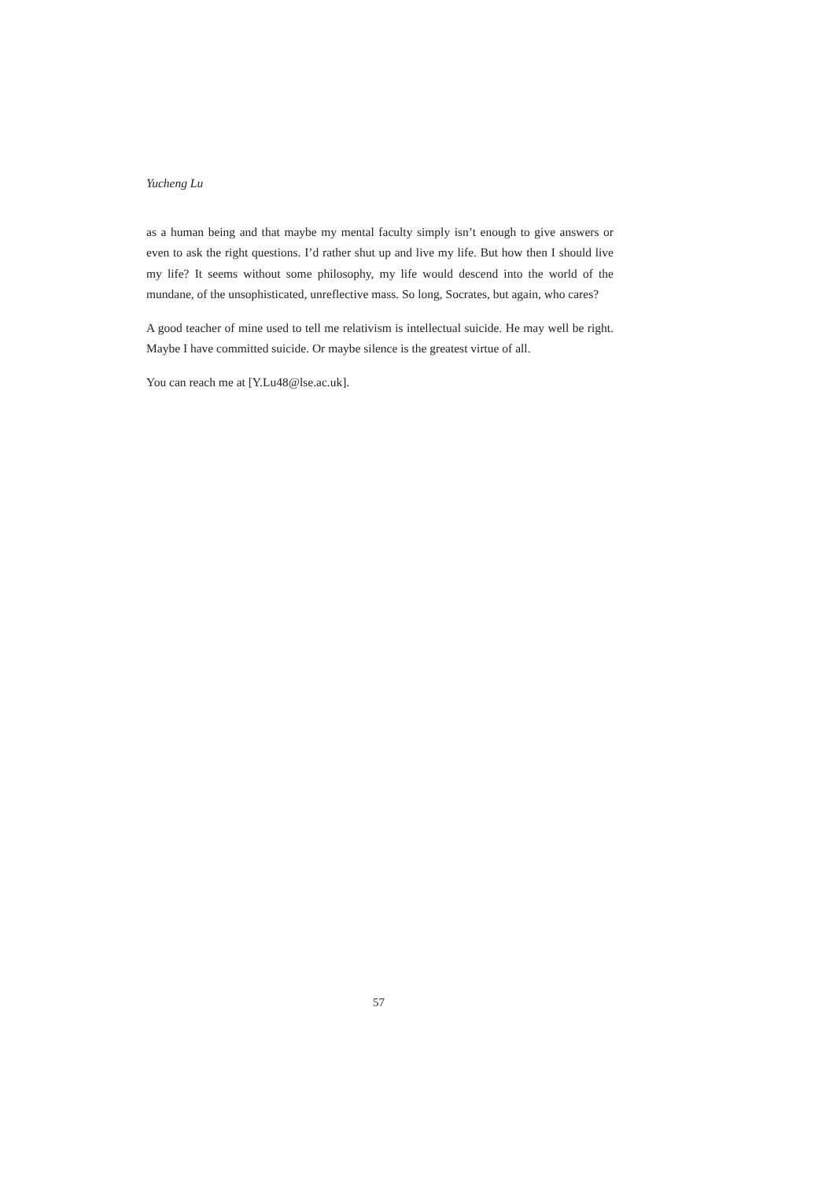Yucheng Lu
as a human being and that maybe my mental faculty simply isn’t enough to give answers or even to ask the right questions. I’d rather shut up and live my life. But how then I should live my life? It seems without some philosophy, my life would descend into the world of the mundane, of the unsophisticated, unreflective mass. So long, Socrates, but again, who cares?
A good teacher of mine used to tell me relativism is intellectual suicide. He may well be right. Maybe I have committed suicide. Or maybe silence is the greatest virtue of all.
You can reach me at [Y.Lu48@lse.ac.uk].
57